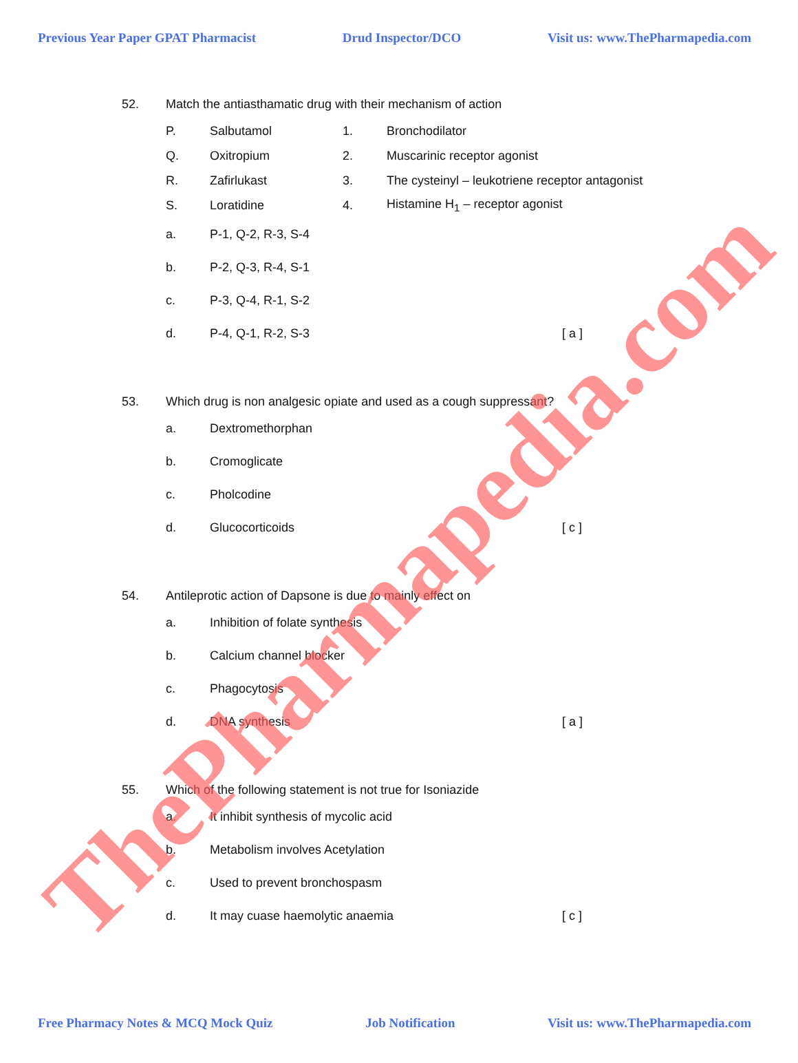Previous Year Paper GPAT Pharmacist Drud Inspector/DCO Visit us: www.ThePharmapedia.com
52. Match the antiasthamatic drug with their mechanism of action
P. Salbutamol 1. Bronchodilator
Q. Oxitropium 2. Muscarinic receptor agonist
R. Zafirlukast 3. The cysteinyl – leukotriene receptor antagonist
S. Loratidine 4. Histamine H<sub>1</sub> – receptor agonist
a. P-1, Q-2, R-3, S-4
b. P-2, Q-3, R-4, S-1
c. P-3, Q-4, R-1, S-2
d. P-4, Q-1, R-2, S-3 [ a ]
53. Which drug is non analgesic opiate and used as a cough suppressant?
a. Dextromethorphan
b. Cromoglicate
c. Pholcodine
d. Glucocorticoids [ c ]
54. Antileprotic action of Dapsone is due to mainly effect on
a. Inhibition of folate synthesis
b. Calcium channel blocker
c. Phagocytosis
d. DNA synthesis [ a ]
55. Which of the following statement is not true for Isoniazide
a. It inhibit synthesis of mycolic acid
b. Metabolism involves Acetylation
c. Used to prevent bronchospasm
d. It may cuase haemolytic anaemia [ c ]
Free Pharmacy Notes & MCQ Mock Quiz Job Notification Visit us: www.ThePharmapedia.com
ThePharmapedia.com